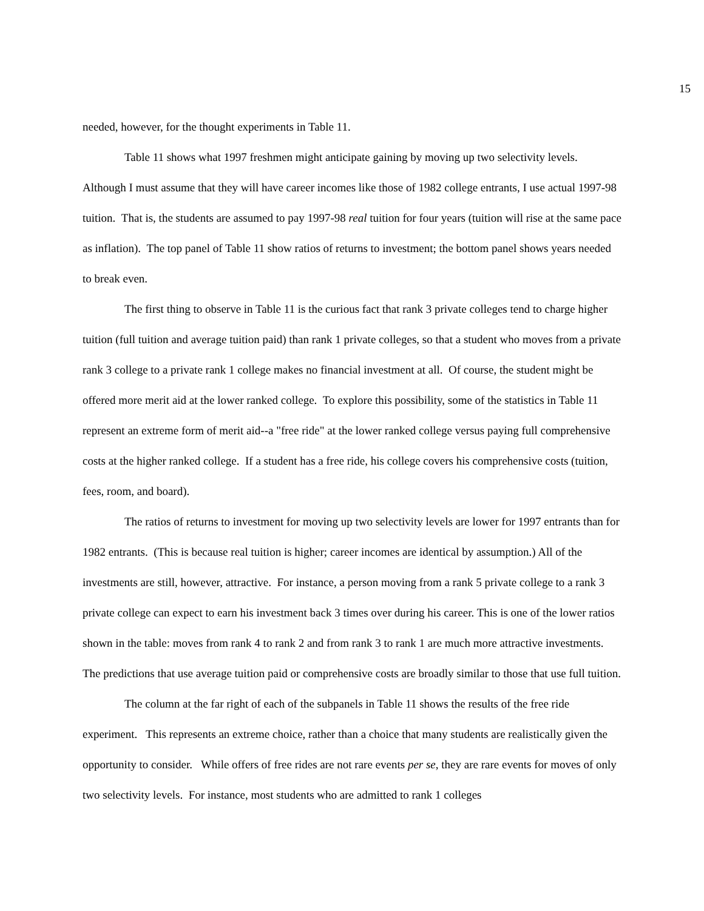15
needed, however, for the thought experiments in Table 11.
Table 11 shows what 1997 freshmen might anticipate gaining by moving up two selectivity levels. Although I must assume that they will have career incomes like those of 1982 college entrants, I use actual 1997-98 tuition. That is, the students are assumed to pay 1997-98 real tuition for four years (tuition will rise at the same pace as inflation). The top panel of Table 11 show ratios of returns to investment; the bottom panel shows years needed to break even.
The first thing to observe in Table 11 is the curious fact that rank 3 private colleges tend to charge higher tuition (full tuition and average tuition paid) than rank 1 private colleges, so that a student who moves from a private rank 3 college to a private rank 1 college makes no financial investment at all. Of course, the student might be offered more merit aid at the lower ranked college. To explore this possibility, some of the statistics in Table 11 represent an extreme form of merit aid--a "free ride" at the lower ranked college versus paying full comprehensive costs at the higher ranked college. If a student has a free ride, his college covers his comprehensive costs (tuition, fees, room, and board).
The ratios of returns to investment for moving up two selectivity levels are lower for 1997 entrants than for 1982 entrants. (This is because real tuition is higher; career incomes are identical by assumption.) All of the investments are still, however, attractive. For instance, a person moving from a rank 5 private college to a rank 3 private college can expect to earn his investment back 3 times over during his career. This is one of the lower ratios shown in the table: moves from rank 4 to rank 2 and from rank 3 to rank 1 are much more attractive investments. The predictions that use average tuition paid or comprehensive costs are broadly similar to those that use full tuition.
The column at the far right of each of the subpanels in Table 11 shows the results of the free ride experiment. This represents an extreme choice, rather than a choice that many students are realistically given the opportunity to consider. While offers of free rides are not rare events per se, they are rare events for moves of only two selectivity levels. For instance, most students who are admitted to rank 1 colleges